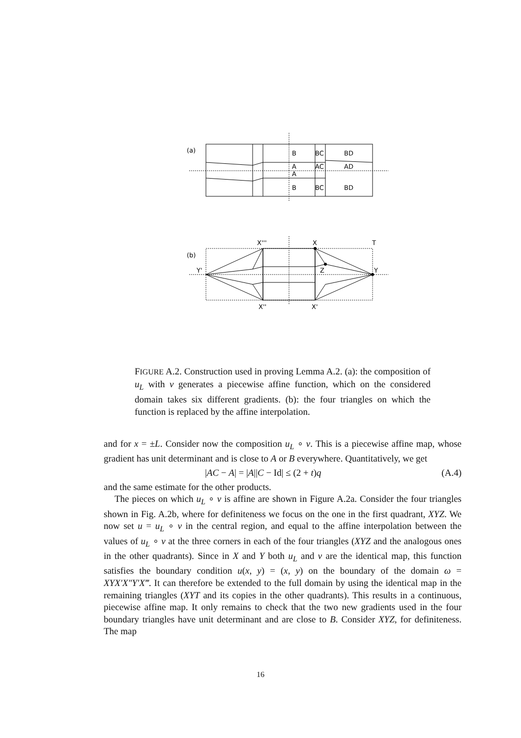(a)
B
BC
BD
A
AC
AD
A
B
BC
BD
(b)
X'''
X
T
Y'
Z
Y
X''
X'
FIGURE A.2. Construction used in proving Lemma A.2. (a): the composition of u<sub>L</sub> with v generates a piecewise affine function, which on the considered domain takes six different gradients. (b): the four triangles on which the function is replaced by the affine interpolation.
and for x = ±L. Consider now the composition u<sub>L</sub> ∘ v. This is a piecewise affine map, whose gradient has unit determinant and is close to A or B everywhere. Quantitatively, we get
|AC − A| = |A||C − Id| ≤ (2 + t)q (A.4)
and the same estimate for the other products.
The pieces on which u<sub>L</sub> ∘ v is affine are shown in Figure A.2a. Consider the four triangles shown in Fig. A.2b, where for definiteness we focus on the one in the first quadrant, XYZ. We now set u = u<sub>L</sub> ∘ v in the central region, and equal to the affine interpolation between the values of u<sub>L</sub> ∘ v at the three corners in each of the four triangles (XYZ and the analogous ones in the other quadrants). Since in X and Y both u<sub>L</sub> and v are the identical map, this function satisfies the boundary condition u(x, y) = (x, y) on the boundary of the domain ω = XYX′X″Y′X‴. It can therefore be extended to the full domain by using the identical map in the remaining triangles (XYT and its copies in the other quadrants). This results in a continuous, piecewise affine map. It only remains to check that the two new gradients used in the four boundary triangles have unit determinant and are close to B. Consider XYZ, for definiteness. The map
16